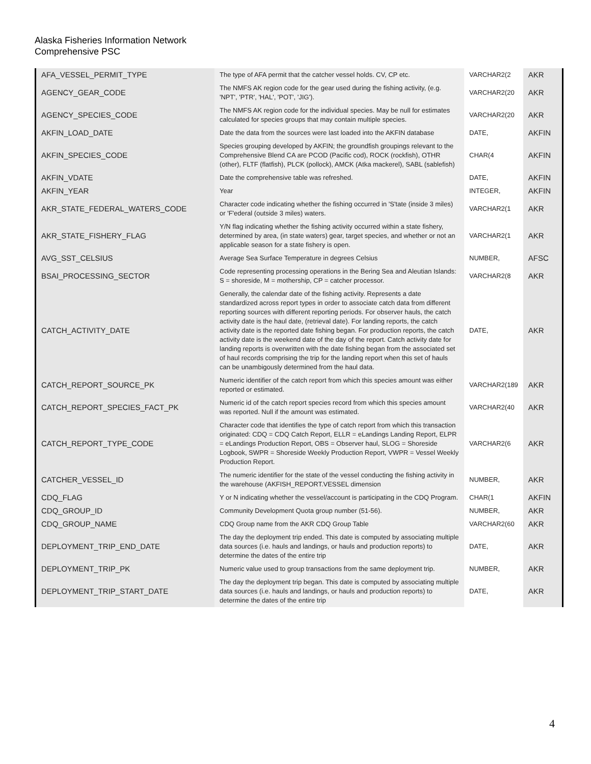Alaska Fisheries Information Network
Comprehensive PSC
| AFA_VESSEL_PERMIT_TYPE | The type of AFA permit that the catcher vessel holds. CV, CP etc. | VARCHAR2(2 | AKR |
| AGENCY_GEAR_CODE | The NMFS AK region code for the gear used during the fishing activity, (e.g. 'NPT', 'PTR', 'HAL', 'POT', 'JIG'). | VARCHAR2(20 | AKR |
| AGENCY_SPECIES_CODE | The NMFS AK region code for the individual species. May be null for estimates calculated for species groups that may contain multiple species. | VARCHAR2(20 | AKR |
| AKFIN_LOAD_DATE | Date the data from the sources were last loaded into the AKFIN database | DATE, | AKFIN |
| AKFIN_SPECIES_CODE | Species grouping developed by AKFIN; the groundfish groupings relevant to the Comprehensive Blend CA are PCOD (Pacific cod), ROCK (rockfish), OTHR (other), FLTF (flatfish), PLCK (pollock), AMCK (Atka mackerel), SABL (sablefish) | CHAR(4 | AKFIN |
| AKFIN_VDATE | Date the comprehensive table was refreshed. | DATE, | AKFIN |
| AKFIN_YEAR | Year | INTEGER, | AKFIN |
| AKR_STATE_FEDERAL_WATERS_CODE | Character code indicating whether the fishing occurred in 'S'tate (inside 3 miles) or 'F'ederal (outside 3 miles) waters. | VARCHAR2(1 | AKR |
| AKR_STATE_FISHERY_FLAG | Y/N flag indicating whether the fishing activity occurred within a state fishery, determined by area, (in state waters) gear, target species, and whether or not an applicable season for a state fishery is open. | VARCHAR2(1 | AKR |
| AVG_SST_CELSIUS | Average Sea Surface Temperature in degrees Celsius | NUMBER, | AFSC |
| BSAI_PROCESSING_SECTOR | Code representing processing operations in the Bering Sea and Aleutian Islands: S = shoreside, M = mothership, CP = catcher processor. | VARCHAR2(8 | AKR |
| CATCH_ACTIVITY_DATE | Generally, the calendar date of the fishing activity. Represents a date standardized across report types in order to associate catch data from different reporting sources with different reporting periods. For observer hauls, the catch activity date is the haul date, (retrieval date). For landing reports, the catch activity date is the reported date fishing began. For production reports, the catch activity date is the weekend date of the day of the report. Catch activity date for landing reports is overwritten with the date fishing began from the associated set of haul records comprising the trip for the landing report when this set of hauls can be unambigously determined from the haul data. | DATE, | AKR |
| CATCH_REPORT_SOURCE_PK | Numeric identifier of the catch report from which this species amount was either reported or estimated. | VARCHAR2(189 | AKR |
| CATCH_REPORT_SPECIES_FACT_PK | Numeric id of the catch report species record from which this species amount was reported. Null if the amount was estimated. | VARCHAR2(40 | AKR |
| CATCH_REPORT_TYPE_CODE | Character code that identifies the type of catch report from which this transaction originated: CDQ = CDQ Catch Report, ELLR = eLandings Landing Report, ELPR = eLandings Production Report, OBS = Observer haul, SLOG = Shoreside Logbook, SWPR = Shoreside Weekly Production Report, VWPR = Vessel Weekly Production Report. | VARCHAR2(6 | AKR |
| CATCHER_VESSEL_ID | The numeric identifier for the state of the vessel conducting the fishing activity in the warehouse (AKFISH_REPORT.VESSEL dimension | NUMBER, | AKR |
| CDQ_FLAG | Y or N indicating whether the vessel/account is participating in the CDQ Program. | CHAR(1 | AKFIN |
| CDQ_GROUP_ID | Community Development Quota group number (51-56). | NUMBER, | AKR |
| CDQ_GROUP_NAME | CDQ Group name from the AKR CDQ Group Table | VARCHAR2(60 | AKR |
| DEPLOYMENT_TRIP_END_DATE | The day the deployment trip ended. This date is computed by associating multiple data sources (i.e. hauls and landings, or hauls and production reports) to determine the dates of the entire trip | DATE, | AKR |
| DEPLOYMENT_TRIP_PK | Numeric value used to group transactions from the same deployment trip. | NUMBER, | AKR |
| DEPLOYMENT_TRIP_START_DATE | The day the deployment trip began. This date is computed by associating multiple data sources (i.e. hauls and landings, or hauls and production reports) to determine the dates of the entire trip | DATE, | AKR |
4